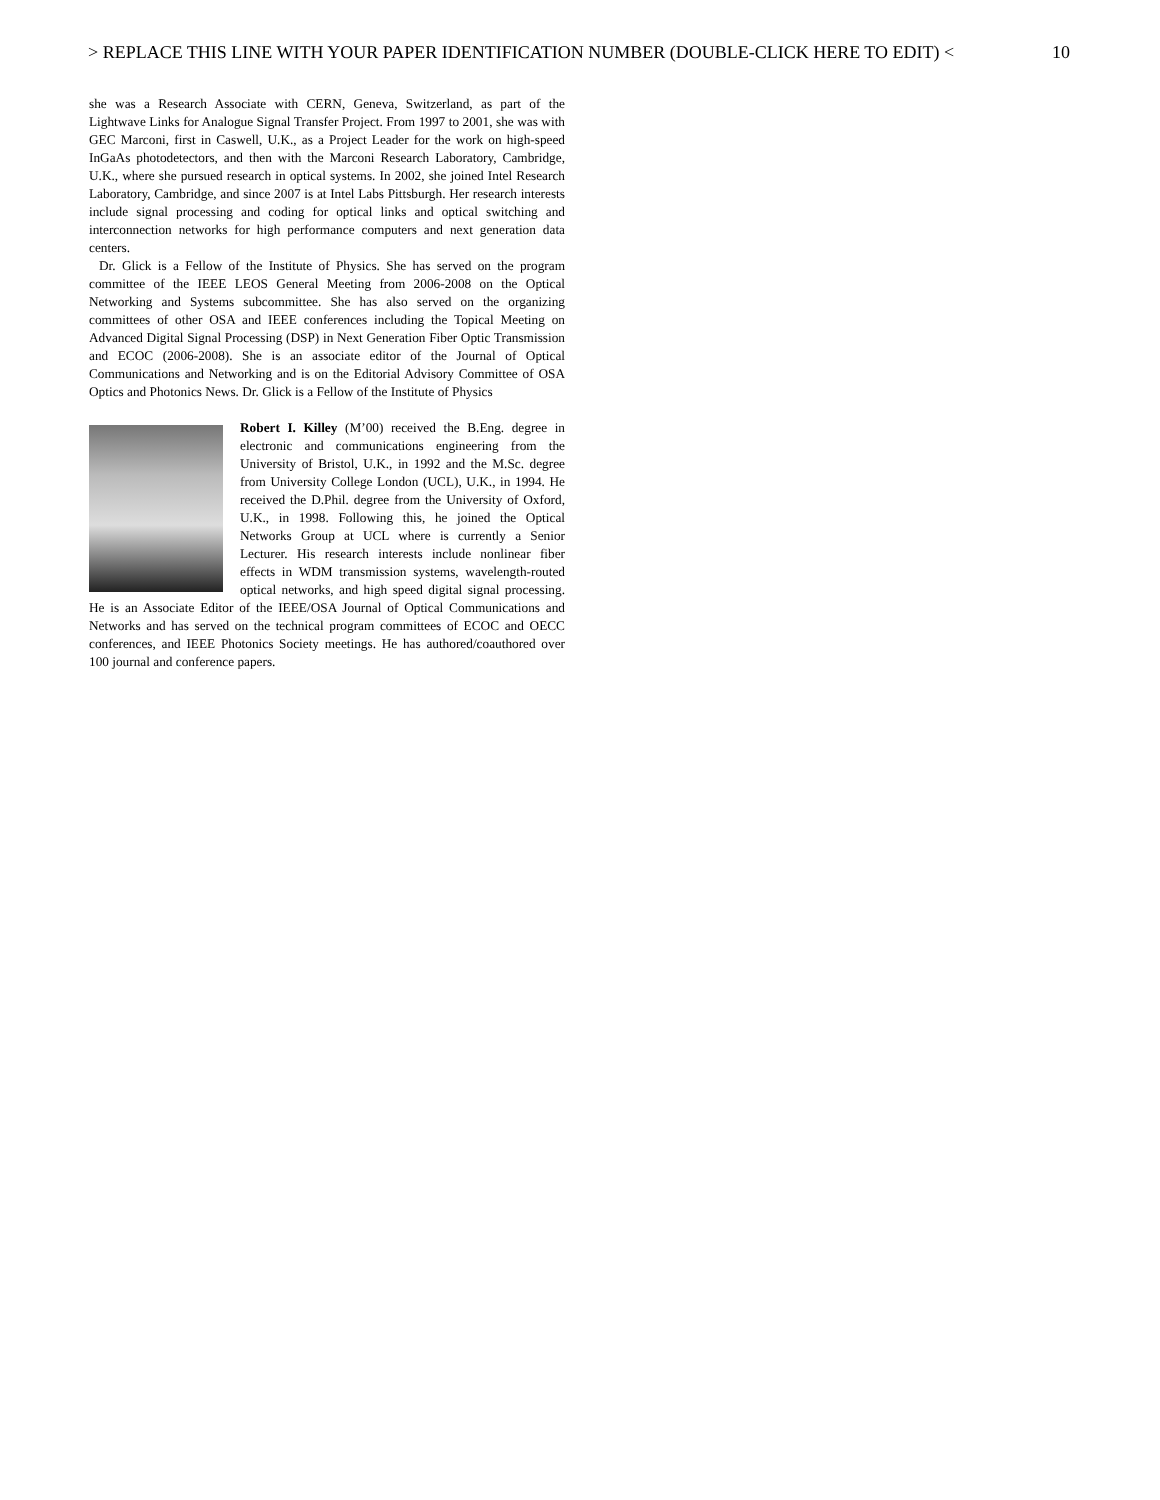> REPLACE THIS LINE WITH YOUR PAPER IDENTIFICATION NUMBER (DOUBLE-CLICK HERE TO EDIT) < 10
she was a Research Associate with CERN, Geneva, Switzerland, as part of the Lightwave Links for Analogue Signal Transfer Project. From 1997 to 2001, she was with GEC Marconi, first in Caswell, U.K., as a Project Leader for the work on high-speed InGaAs photodetectors, and then with the Marconi Research Laboratory, Cambridge, U.K., where she pursued research in optical systems. In 2002, she joined Intel Research Laboratory, Cambridge, and since 2007 is at Intel Labs Pittsburgh. Her research interests include signal processing and coding for optical links and optical switching and interconnection networks for high performance computers and next generation data centers.
Dr. Glick is a Fellow of the Institute of Physics. She has served on the program committee of the IEEE LEOS General Meeting from 2006-2008 on the Optical Networking and Systems subcommittee. She has also served on the organizing committees of other OSA and IEEE conferences including the Topical Meeting on Advanced Digital Signal Processing (DSP) in Next Generation Fiber Optic Transmission and ECOC (2006-2008). She is an associate editor of the Journal of Optical Communications and Networking and is on the Editorial Advisory Committee of OSA Optics and Photonics News. Dr. Glick is a Fellow of the Institute of Physics
Robert I. Killey (M’00) received the B.Eng. degree in electronic and communications engineering from the University of Bristol, U.K., in 1992 and the M.Sc. degree from University College London (UCL), U.K., in 1994. He received the D.Phil. degree from the University of Oxford, U.K., in 1998. Following this, he joined the Optical Networks Group at UCL where is currently a Senior Lecturer. His research interests include nonlinear fiber effects in WDM transmission systems, wavelength-routed optical networks, and high speed digital signal processing. He is an Associate Editor of the IEEE/OSA Journal of Optical Communications and Networks and has served on the technical program committees of ECOC and OECC conferences, and IEEE Photonics Society meetings. He has authored/coauthored over 100 journal and conference papers.